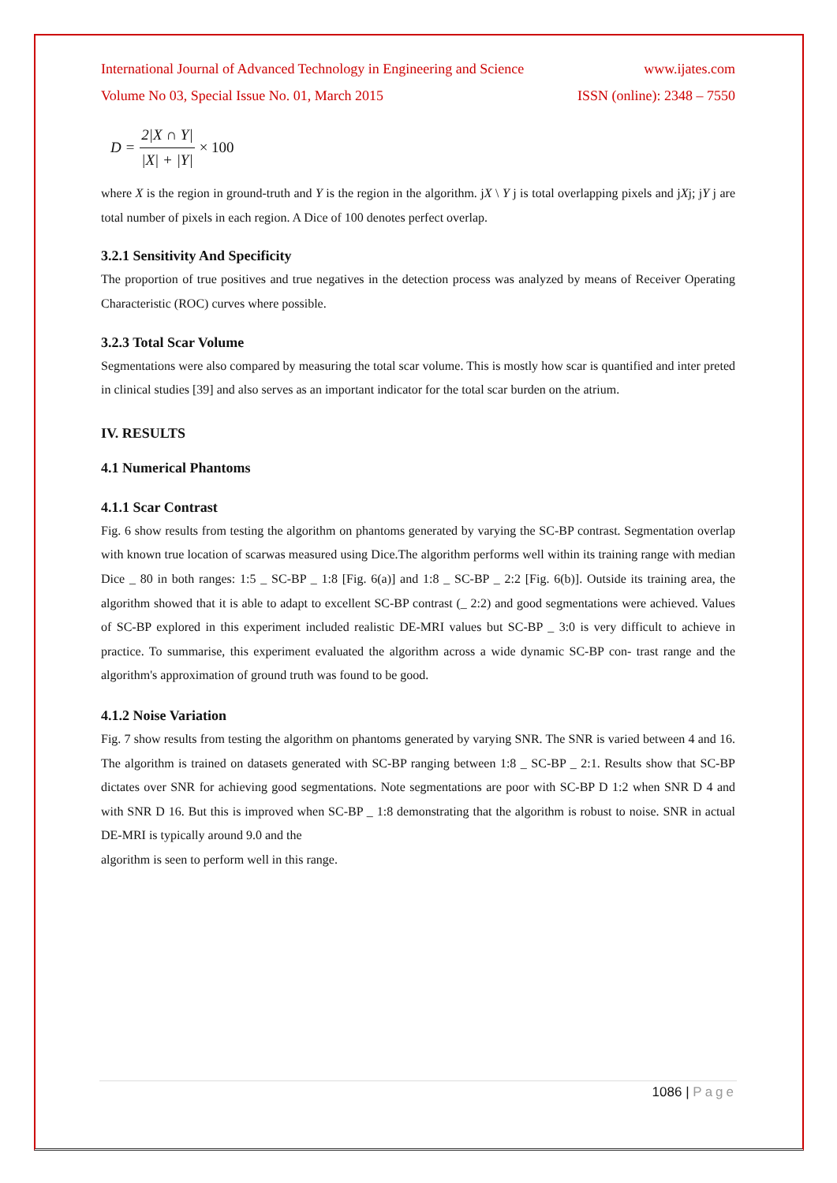International Journal of Advanced Technology in Engineering and Science www.ijates.com
Volume No 03, Special Issue No. 01, March 2015 ISSN (online): 2348 – 7550
D = 2|X ∩ Y| |X| + |Y| × 100
where X is the region in ground-truth and Y is the region in the algorithm. jX \ Y j is total overlapping pixels and jXj; jY j are total number of pixels in each region. A Dice of 100 denotes perfect overlap.
3.2.1 Sensitivity And Specificity
The proportion of true positives and true negatives in the detection process was analyzed by means of Receiver Operating Characteristic (ROC) curves where possible.
3.2.3 Total Scar Volume
Segmentations were also compared by measuring the total scar volume. This is mostly how scar is quantified and inter preted in clinical studies [39] and also serves as an important indicator for the total scar burden on the atrium.
IV. RESULTS
4.1 Numerical Phantoms
4.1.1 Scar Contrast
Fig. 6 show results from testing the algorithm on phantoms generated by varying the SC-BP contrast. Segmentation overlap with known true location of scarwas measured using Dice.The algorithm performs well within its training range with median Dice _ 80 in both ranges: 1:5 _ SC-BP _ 1:8 [Fig. 6(a)] and 1:8 _ SC-BP _ 2:2 [Fig. 6(b)]. Outside its training area, the algorithm showed that it is able to adapt to excellent SC-BP contrast (_ 2:2) and good segmentations were achieved. Values of SC-BP explored in this experiment included realistic DE-MRI values but SC-BP _ 3:0 is very difficult to achieve in practice. To summarise, this experiment evaluated the algorithm across a wide dynamic SC-BP con- trast range and the algorithm's approximation of ground truth was found to be good.
4.1.2 Noise Variation
Fig. 7 show results from testing the algorithm on phantoms generated by varying SNR. The SNR is varied between 4 and 16. The algorithm is trained on datasets generated with SC-BP ranging between 1:8 _ SC-BP _ 2:1. Results show that SC-BP dictates over SNR for achieving good segmentations. Note segmentations are poor with SC-BP D 1:2 when SNR D 4 and with SNR D 16. But this is improved when SC-BP _ 1:8 demonstrating that the algorithm is robust to noise. SNR in actual DE-MRI is typically around 9.0 and the
algorithm is seen to perform well in this range.
1086 | Page